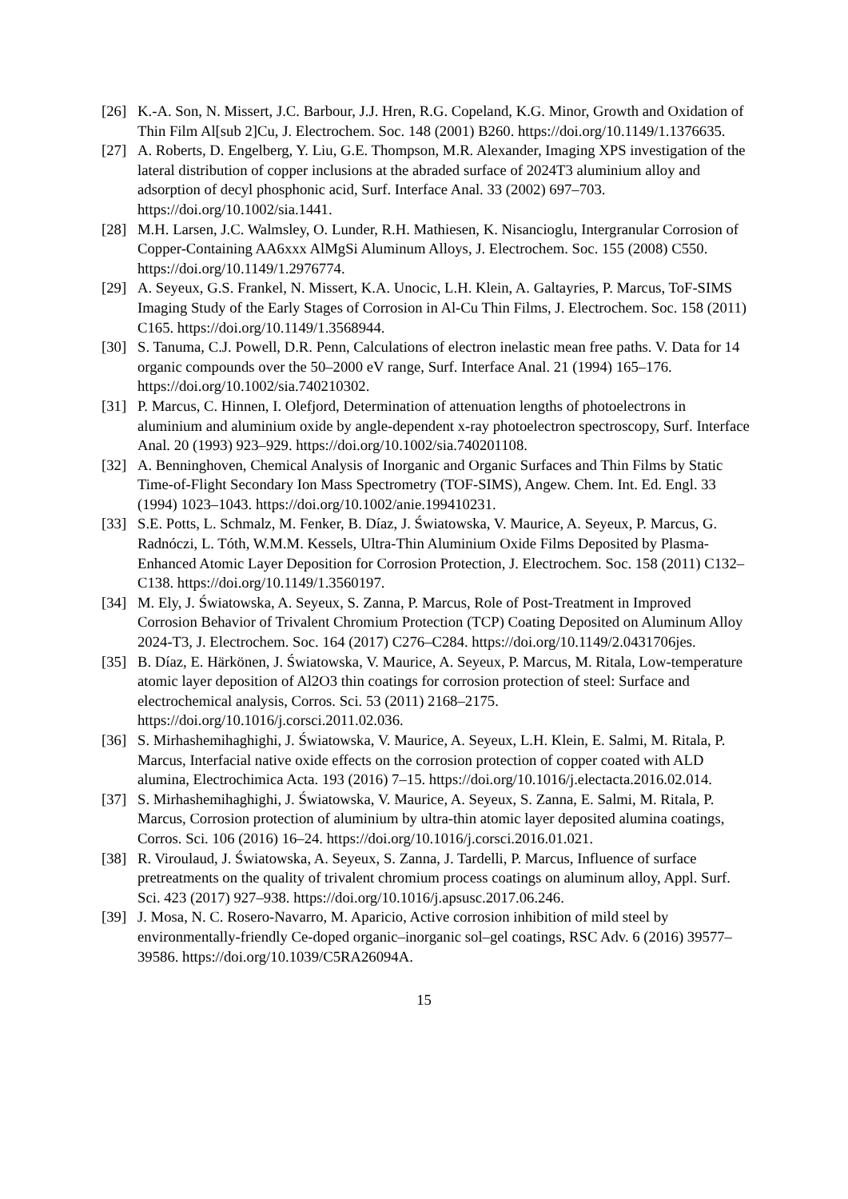[26] K.-A. Son, N. Missert, J.C. Barbour, J.J. Hren, R.G. Copeland, K.G. Minor, Growth and Oxidation of Thin Film Al[sub 2]Cu, J. Electrochem. Soc. 148 (2001) B260. https://doi.org/10.1149/1.1376635.
[27] A. Roberts, D. Engelberg, Y. Liu, G.E. Thompson, M.R. Alexander, Imaging XPS investigation of the lateral distribution of copper inclusions at the abraded surface of 2024T3 aluminium alloy and adsorption of decyl phosphonic acid, Surf. Interface Anal. 33 (2002) 697–703. https://doi.org/10.1002/sia.1441.
[28] M.H. Larsen, J.C. Walmsley, O. Lunder, R.H. Mathiesen, K. Nisancioglu, Intergranular Corrosion of Copper-Containing AA6xxx AlMgSi Aluminum Alloys, J. Electrochem. Soc. 155 (2008) C550. https://doi.org/10.1149/1.2976774.
[29] A. Seyeux, G.S. Frankel, N. Missert, K.A. Unocic, L.H. Klein, A. Galtayries, P. Marcus, ToF-SIMS Imaging Study of the Early Stages of Corrosion in Al-Cu Thin Films, J. Electrochem. Soc. 158 (2011) C165. https://doi.org/10.1149/1.3568944.
[30] S. Tanuma, C.J. Powell, D.R. Penn, Calculations of electron inelastic mean free paths. V. Data for 14 organic compounds over the 50–2000 eV range, Surf. Interface Anal. 21 (1994) 165–176. https://doi.org/10.1002/sia.740210302.
[31] P. Marcus, C. Hinnen, I. Olefjord, Determination of attenuation lengths of photoelectrons in aluminium and aluminium oxide by angle-dependent x-ray photoelectron spectroscopy, Surf. Interface Anal. 20 (1993) 923–929. https://doi.org/10.1002/sia.740201108.
[32] A. Benninghoven, Chemical Analysis of Inorganic and Organic Surfaces and Thin Films by Static Time-of-Flight Secondary Ion Mass Spectrometry (TOF-SIMS), Angew. Chem. Int. Ed. Engl. 33 (1994) 1023–1043. https://doi.org/10.1002/anie.199410231.
[33] S.E. Potts, L. Schmalz, M. Fenker, B. Díaz, J. Światowska, V. Maurice, A. Seyeux, P. Marcus, G. Radnóczi, L. Tóth, W.M.M. Kessels, Ultra-Thin Aluminium Oxide Films Deposited by Plasma-Enhanced Atomic Layer Deposition for Corrosion Protection, J. Electrochem. Soc. 158 (2011) C132–C138. https://doi.org/10.1149/1.3560197.
[34] M. Ely, J. Światowska, A. Seyeux, S. Zanna, P. Marcus, Role of Post-Treatment in Improved Corrosion Behavior of Trivalent Chromium Protection (TCP) Coating Deposited on Aluminum Alloy 2024-T3, J. Electrochem. Soc. 164 (2017) C276–C284. https://doi.org/10.1149/2.0431706jes.
[35] B. Díaz, E. Härkönen, J. Światowska, V. Maurice, A. Seyeux, P. Marcus, M. Ritala, Low-temperature atomic layer deposition of Al2O3 thin coatings for corrosion protection of steel: Surface and electrochemical analysis, Corros. Sci. 53 (2011) 2168–2175. https://doi.org/10.1016/j.corsci.2011.02.036.
[36] S. Mirhashemihaghighi, J. Światowska, V. Maurice, A. Seyeux, L.H. Klein, E. Salmi, M. Ritala, P. Marcus, Interfacial native oxide effects on the corrosion protection of copper coated with ALD alumina, Electrochimica Acta. 193 (2016) 7–15. https://doi.org/10.1016/j.electacta.2016.02.014.
[37] S. Mirhashemihaghighi, J. Światowska, V. Maurice, A. Seyeux, S. Zanna, E. Salmi, M. Ritala, P. Marcus, Corrosion protection of aluminium by ultra-thin atomic layer deposited alumina coatings, Corros. Sci. 106 (2016) 16–24. https://doi.org/10.1016/j.corsci.2016.01.021.
[38] R. Viroulaud, J. Światowska, A. Seyeux, S. Zanna, J. Tardelli, P. Marcus, Influence of surface pretreatments on the quality of trivalent chromium process coatings on aluminum alloy, Appl. Surf. Sci. 423 (2017) 927–938. https://doi.org/10.1016/j.apsusc.2017.06.246.
[39] J. Mosa, N. C. Rosero-Navarro, M. Aparicio, Active corrosion inhibition of mild steel by environmentally-friendly Ce-doped organic–inorganic sol–gel coatings, RSC Adv. 6 (2016) 39577–39586. https://doi.org/10.1039/C5RA26094A.
15